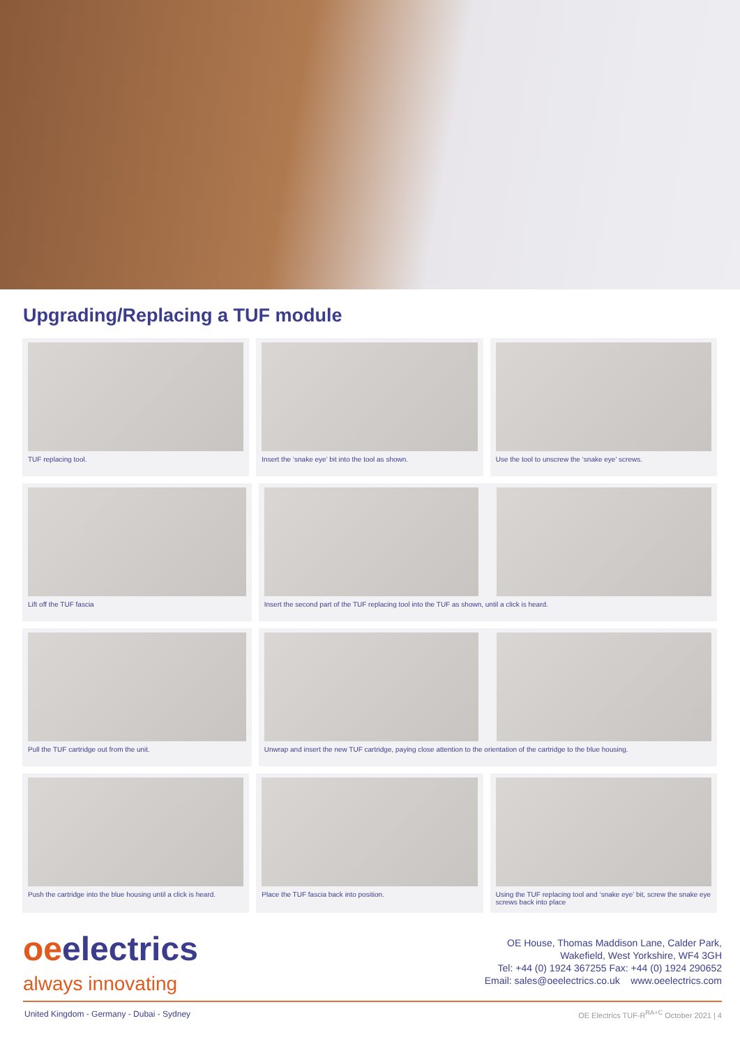Upgrading/Replacing a TUF module
TUF replacing tool. Insert the ‘snake eye’ bit into the tool as shown.
Use the tool to unscrew the ‘snake eye’ screws.
Lift off the TUF fascia Insert the second part of the TUF replacing tool into the TUF as shown, until a click is heard.
Pull the TUF cartridge out from the unit.
Unwrap and insert the new TUF cartridge, paying close attention to the orientation of the cartridge to the blue housing.
Push the cartridge into the blue housing until a click is heard.
Place the TUF fascia back into position.
Using the TUF replacing tool and ‘snake eye’ bit, screw the snake eye screws back into place
oeelectrics
always innovating
OE House, Thomas Maddison Lane, Calder Park,
Wakefield, West Yorkshire, WF4 3GH
Tel: +44 (0) 1924 367255 Fax: +44 (0) 1924 290652
Email: sales@oeelectrics.co.uk www.oeelectrics.com
United Kingdom - Germany - Dubai - Sydney
OE Electrics TUF-R<sup>RA+C</sup> October 2021 | 4